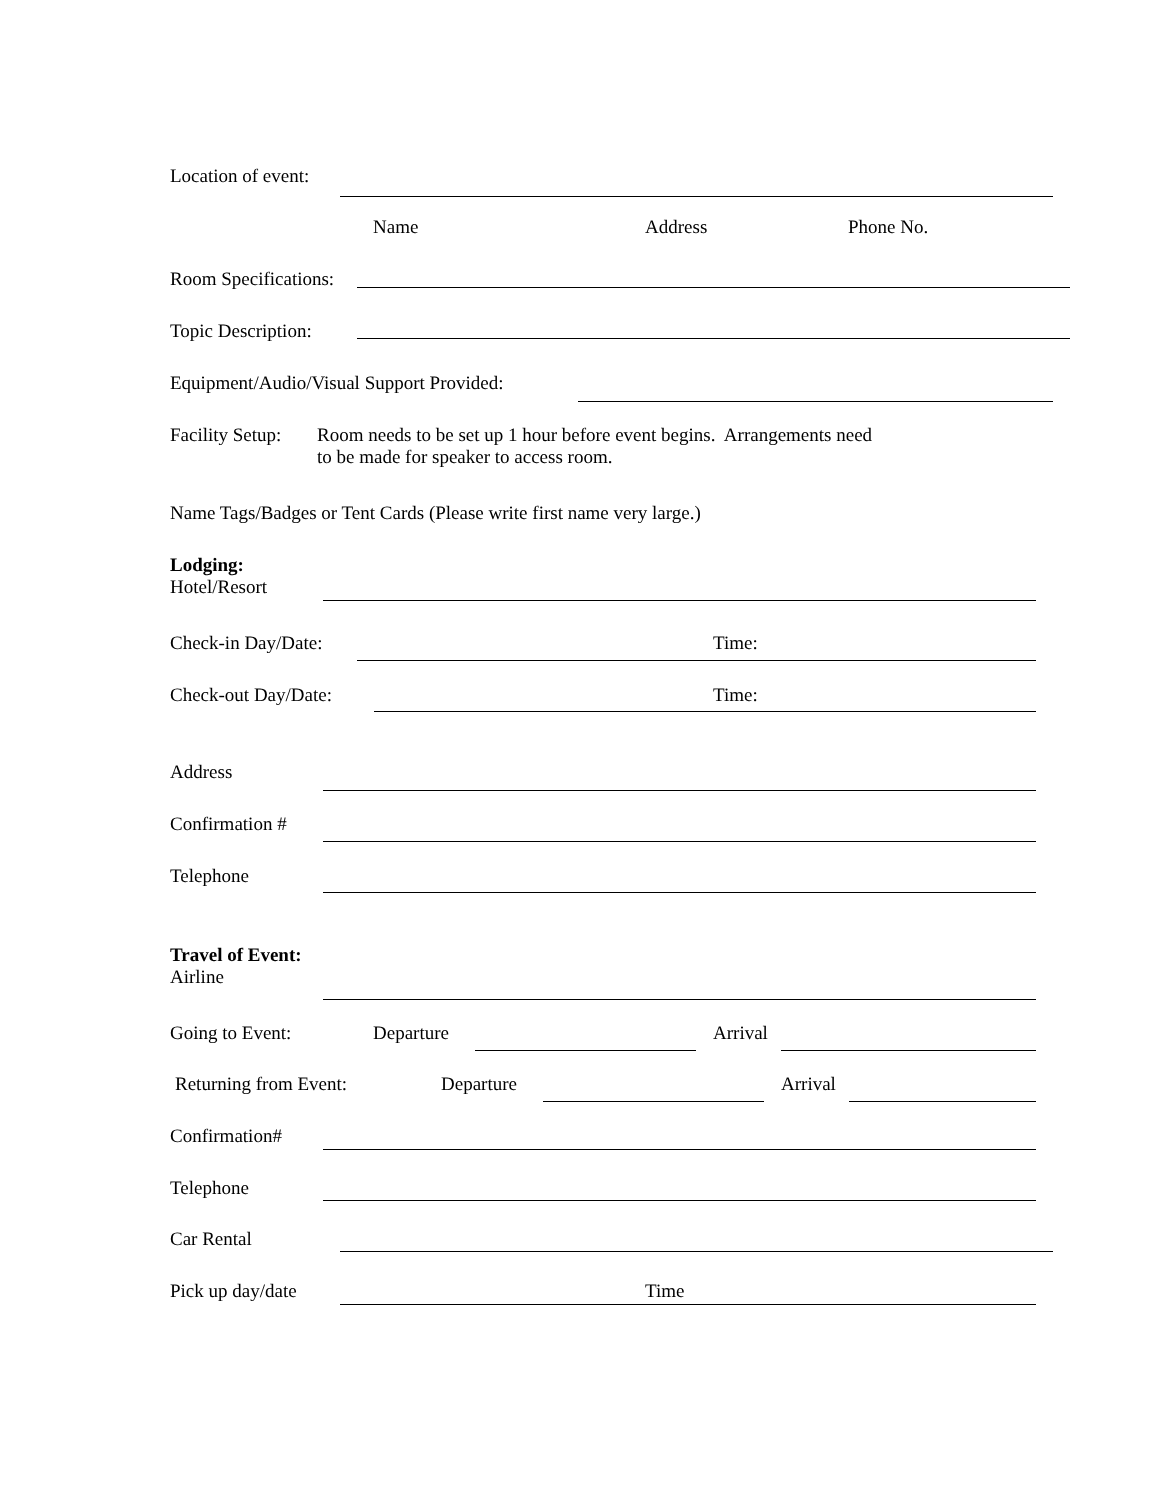Location of event:
Name Address Phone No.
Room Specifications:
Topic Description:
Equipment/Audio/Visual Support Provided:
Facility Setup:
Room needs to be set up 1 hour before event begins. Arrangements need
to be made for speaker to access room.
Name Tags/Badges or Tent Cards (Please write first name very large.)
Lodging:
Hotel/Resort
Check-in Day/Date: Time:
Check-out Day/Date: Time:
Address
Confirmation #
Telephone
Travel of Event:
Airline
Going to Event: Departure Arrival
Returning from Event: Departure Arrival
Confirmation#
Telephone
Car Rental
Pick up day/date Time